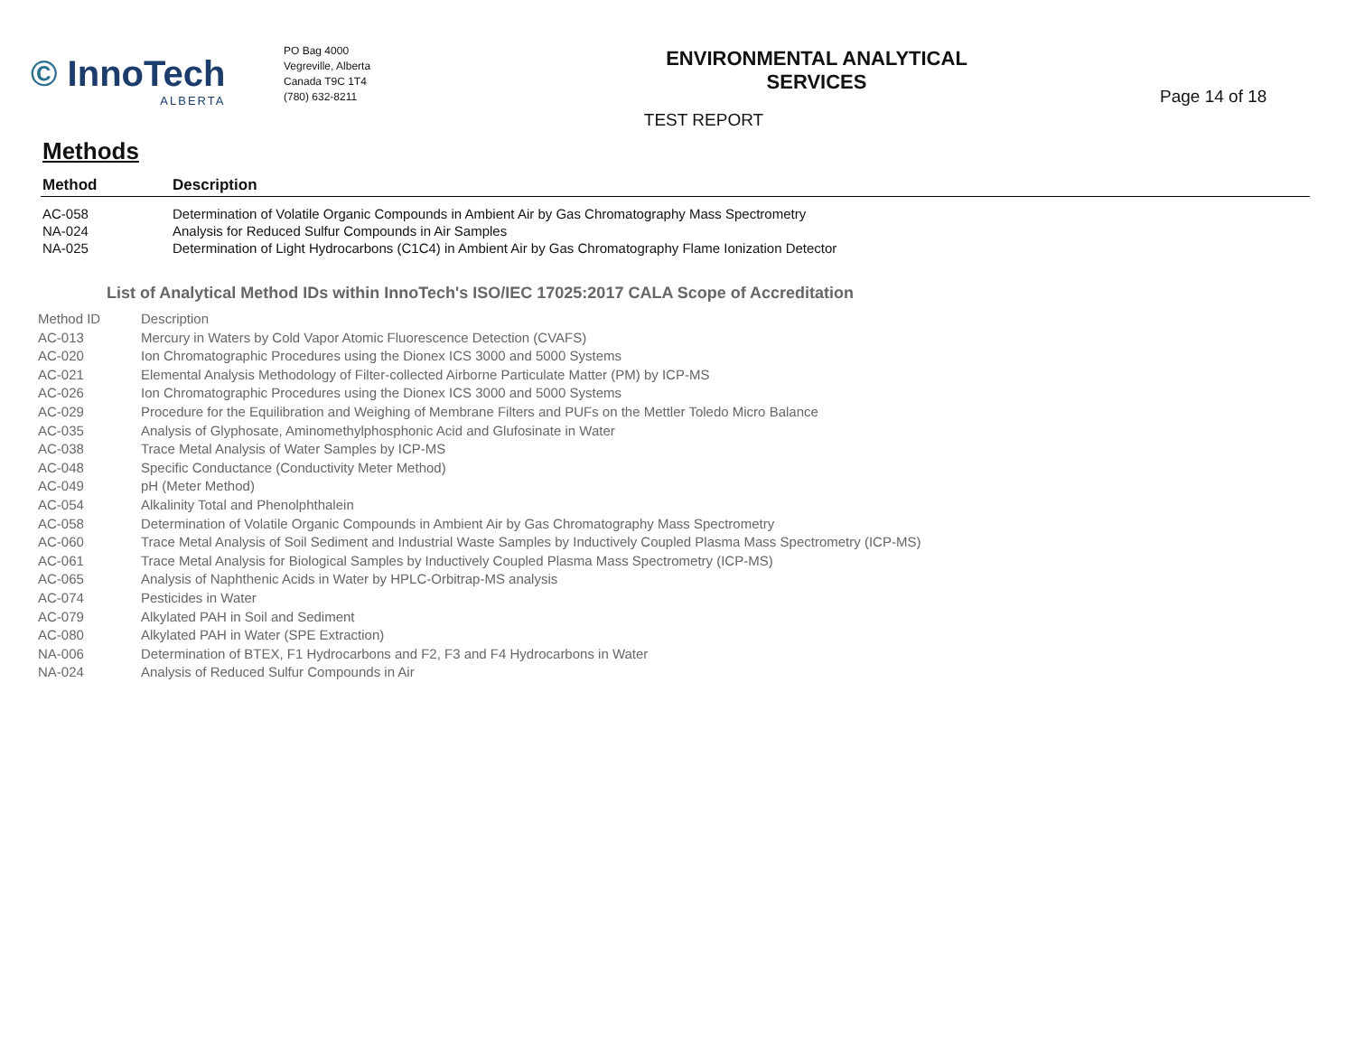© InnoTech
ALBERTA
PO Bag 4000
Vegreville, Alberta
Canada T9C 1T4
(780) 632-8211
ENVIRONMENTAL ANALYTICAL SERVICES
TEST REPORT
Page 14 of 18
Methods
| Method | Description |
| --- | --- |
| AC-058 | Determination of Volatile Organic Compounds in Ambient Air by Gas Chromatography Mass Spectrometry |
| NA-024 | Analysis for Reduced Sulfur Compounds in Air Samples |
| NA-025 | Determination of Light Hydrocarbons (C1C4) in Ambient Air by Gas Chromatography Flame Ionization Detector |
List of Analytical Method IDs within InnoTech's ISO/IEC 17025:2017 CALA Scope of Accreditation
| Method ID | Description |
| --- | --- |
| AC-013 | Mercury in Waters by Cold Vapor Atomic Fluorescence Detection (CVAFS) |
| AC-020 | Ion Chromatographic Procedures using the Dionex ICS 3000 and 5000 Systems |
| AC-021 | Elemental Analysis Methodology of Filter-collected Airborne Particulate Matter (PM) by ICP-MS |
| AC-026 | Ion Chromatographic Procedures using the Dionex ICS 3000 and 5000 Systems |
| AC-029 | Procedure for the Equilibration and Weighing of Membrane Filters and PUFs on the Mettler Toledo Micro Balance |
| AC-035 | Analysis of Glyphosate, Aminomethylphosphonic Acid and Glufosinate in Water |
| AC-038 | Trace Metal Analysis of Water Samples by ICP-MS |
| AC-048 | Specific Conductance (Conductivity Meter Method) |
| AC-049 | pH (Meter Method) |
| AC-054 | Alkalinity Total and Phenolphthalein |
| AC-058 | Determination of Volatile Organic Compounds in Ambient Air by Gas Chromatography Mass Spectrometry |
| AC-060 | Trace Metal Analysis of Soil Sediment and Industrial Waste Samples by Inductively Coupled Plasma Mass Spectrometry (ICP-MS) |
| AC-061 | Trace Metal Analysis for Biological Samples by Inductively Coupled Plasma Mass Spectrometry (ICP-MS) |
| AC-065 | Analysis of Naphthenic Acids in Water by HPLC-Orbitrap-MS analysis |
| AC-074 | Pesticides in Water |
| AC-079 | Alkylated PAH in Soil and Sediment |
| AC-080 | Alkylated PAH in Water (SPE Extraction) |
| NA-006 | Determination of BTEX, F1 Hydrocarbons and F2, F3 and F4 Hydrocarbons in Water |
| NA-024 | Analysis of Reduced Sulfur Compounds in Air |